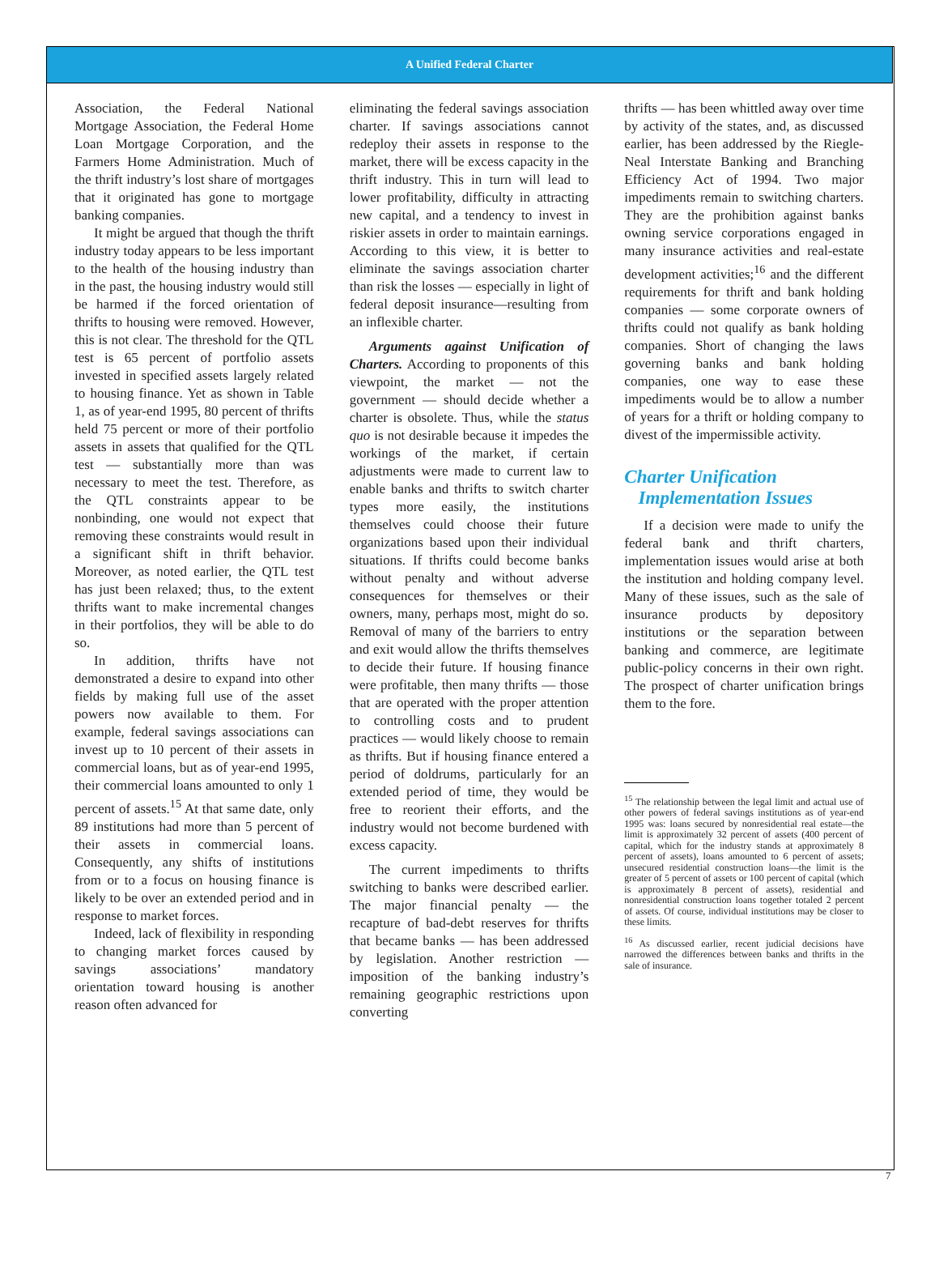A Unified Federal Charter
Association, the Federal National Mortgage Association, the Federal Home Loan Mortgage Corporation, and the Farmers Home Administration. Much of the thrift industry’s lost share of mortgages that it originated has gone to mortgage banking companies.
It might be argued that though the thrift industry today appears to be less important to the health of the housing industry than in the past, the housing industry would still be harmed if the forced orientation of thrifts to housing were removed. However, this is not clear. The threshold for the QTL test is 65 percent of portfolio assets invested in specified assets largely related to housing finance. Yet as shown in Table 1, as of year-end 1995, 80 percent of thrifts held 75 percent or more of their portfolio assets in assets that qualified for the QTL test — substantially more than was necessary to meet the test. Therefore, as the QTL constraints appear to be nonbinding, one would not expect that removing these constraints would result in a significant shift in thrift behavior. Moreover, as noted earlier, the QTL test has just been relaxed; thus, to the extent thrifts want to make incremental changes in their portfolios, they will be able to do so.
In addition, thrifts have not demonstrated a desire to expand into other fields by making full use of the asset powers now available to them. For example, federal savings associations can invest up to 10 percent of their assets in commercial loans, but as of year-end 1995, their commercial loans amounted to only 1 percent of assets.<sup>15</sup> At that same date, only 89 institutions had more than 5 percent of their assets in commercial loans. Consequently, any shifts of institutions from or to a focus on housing finance is likely to be over an extended period and in response to market forces.
Indeed, lack of flexibility in responding to changing market forces caused by savings associations’ mandatory orientation toward housing is another reason often advanced for
eliminating the federal savings association charter. If savings associations cannot redeploy their assets in response to the market, there will be excess capacity in the thrift industry. This in turn will lead to lower profitability, difficulty in attracting new capital, and a tendency to invest in riskier assets in order to maintain earnings. According to this view, it is better to eliminate the savings association charter than risk the losses — especially in light of federal deposit insurance—resulting from an inflexible charter.
Arguments against Unification of Charters. According to proponents of this viewpoint, the market — not the government — should decide whether a charter is obsolete. Thus, while the status quo is not desirable because it impedes the workings of the market, if certain adjustments were made to current law to enable banks and thrifts to switch charter types more easily, the institutions themselves could choose their future organizations based upon their individual situations. If thrifts could become banks without penalty and without adverse consequences for themselves or their owners, many, perhaps most, might do so. Removal of many of the barriers to entry and exit would allow the thrifts themselves to decide their future. If housing finance were profitable, then many thrifts — those that are operated with the proper attention to controlling costs and to prudent practices — would likely choose to remain as thrifts. But if housing finance entered a period of doldrums, particularly for an extended period of time, they would be free to reorient their efforts, and the industry would not become burdened with excess capacity.
The current impediments to thrifts switching to banks were described earlier. The major financial penalty — the recapture of bad-debt reserves for thrifts that became banks — has been addressed by legislation. Another restriction — imposition of the banking industry’s remaining geographic restrictions upon converting
thrifts — has been whittled away over time by activity of the states, and, as discussed earlier, has been addressed by the Riegle-Neal Interstate Banking and Branching Efficiency Act of 1994. Two major impediments remain to switching charters. They are the prohibition against banks owning service corporations engaged in many insurance activities and real-estate development activities;<sup>16</sup> and the different requirements for thrift and bank holding companies — some corporate owners of thrifts could not qualify as bank holding companies. Short of changing the laws governing banks and bank holding companies, one way to ease these impediments would be to allow a number of years for a thrift or holding company to divest of the impermissible activity.
Charter Unification
Implementation Issues
If a decision were made to unify the federal bank and thrift charters, implementation issues would arise at both the institution and holding company level. Many of these issues, such as the sale of insurance products by depository institutions or the separation between banking and commerce, are legitimate public-policy concerns in their own right. The prospect of charter unification brings them to the fore.
<sup>15</sup> The relationship between the legal limit and actual use of other powers of federal savings institutions as of year-end 1995 was: loans secured by nonresidential real estate—the limit is approximately 32 percent of assets (400 percent of capital, which for the industry stands at approximately 8 percent of assets), loans amounted to 6 percent of assets; unsecured residential construction loans—the limit is the greater of 5 percent of assets or 100 percent of capital (which is approximately 8 percent of assets), residential and nonresidential construction loans together totaled 2 percent of assets. Of course, individual institutions may be closer to these limits.
<sup>16</sup> As discussed earlier, recent judicial decisions have narrowed the differences between banks and thrifts in the sale of insurance.
7